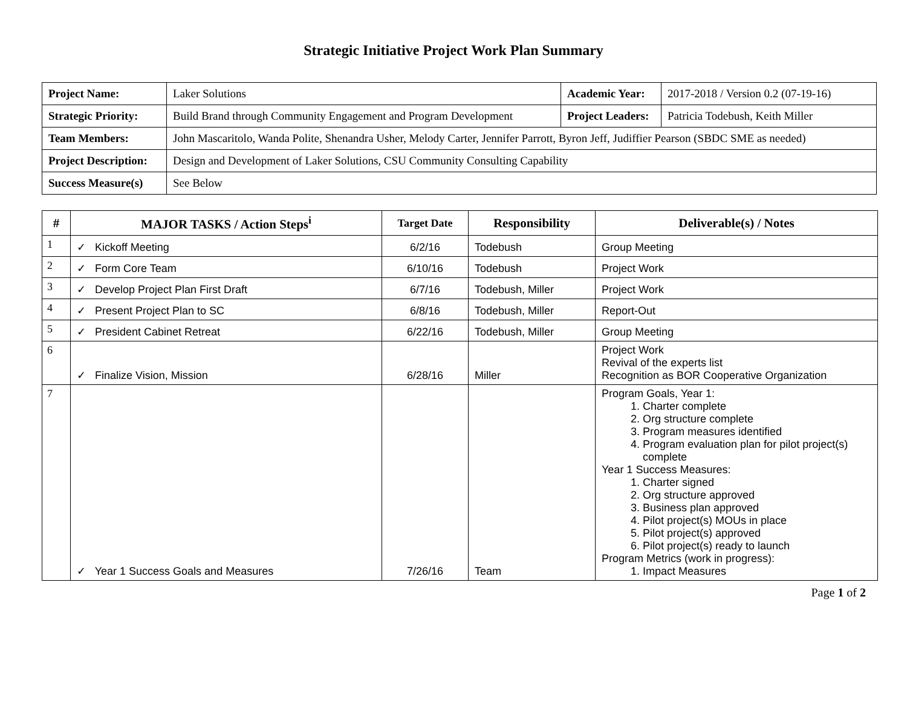Strategic Initiative Project Work Plan Summary
| Project Name: | Laker Solutions | Academic Year: | 2017-2018 / Version 0.2 (07-19-16) |
| Strategic Priority: | Build Brand through Community Engagement and Program Development | Project Leaders: | Patricia Todebush, Keith Miller |
| Team Members: | John Mascaritolo, Wanda Polite, Shenandra Usher, Melody Carter, Jennifer Parrott, Byron Jeff, Judiffier Pearson (SBDC SME as needed) | | |
| Project Description: | Design and Development of Laker Solutions, CSU Community Consulting Capability | | |
| Success Measure(s) | See Below | | |
| # | MAJOR TASKS / Action Steps<sup>i</sup> | Target Date | Responsibility | Deliverable(s) / Notes |
| --- | --- | --- | --- | --- |
| 1 | ✓ Kickoff Meeting | 6/2/16 | Todebush | Group Meeting |
| 2 | ✓ Form Core Team | 6/10/16 | Todebush | Project Work |
| 3 | ✓ Develop Project Plan First Draft | 6/7/16 | Todebush, Miller | Project Work |
| 4 | ✓ Present Project Plan to SC | 6/8/16 | Todebush, Miller | Report-Out |
| 5 | ✓ President Cabinet Retreat | 6/22/16 | Todebush, Miller | Group Meeting |
| 6 | ✓ Finalize Vision, Mission | 6/28/16 | Miller | Project Work Revival of the experts list Recognition as BOR Cooperative Organization |
| 7 | ✓ Year 1 Success Goals and Measures | 7/26/16 | Team | Program Goals, Year 1: 1. Charter complete 2. Org structure complete 3. Program measures identified 4. Program evaluation plan for pilot project(s) complete Year 1 Success Measures: 1. Charter signed 2. Org structure approved 3. Business plan approved 4. Pilot project(s) MOUs in place 5. Pilot project(s) approved 6. Pilot project(s) ready to launch Program Metrics (work in progress): 1. Impact Measures |
Page 1 of 2